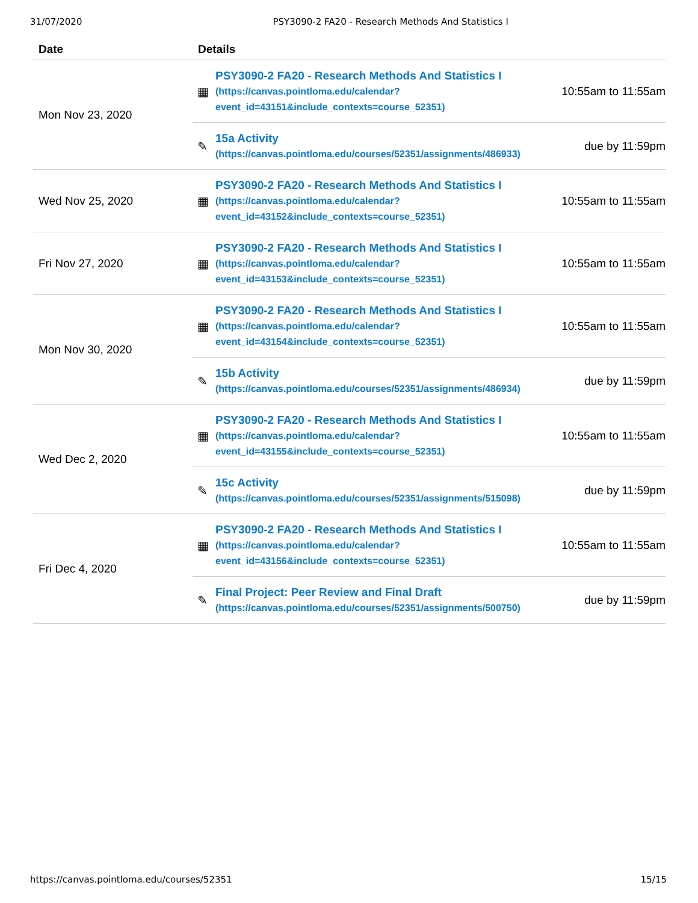31/07/2020 PSY3090-2 FA20 - Research Methods And Statistics I
| Date | Details |
| --- | --- |
| Mon Nov 23, 2020 | ▦ PSY3090-2 FA20 - Research Methods And Statistics I (https://canvas.pointloma.edu/calendar? event_id=43151&include_contexts=course_52351) 10:55am to 11:55am ✎ 15a Activity (https://canvas.pointloma.edu/courses/52351/assignments/486933) due by 11:59pm |
| Wed Nov 25, 2020 | ▦ PSY3090-2 FA20 - Research Methods And Statistics I (https://canvas.pointloma.edu/calendar? event_id=43152&include_contexts=course_52351) 10:55am to 11:55am |
| Fri Nov 27, 2020 | ▦ PSY3090-2 FA20 - Research Methods And Statistics I (https://canvas.pointloma.edu/calendar? event_id=43153&include_contexts=course_52351) 10:55am to 11:55am |
| Mon Nov 30, 2020 | ▦ PSY3090-2 FA20 - Research Methods And Statistics I (https://canvas.pointloma.edu/calendar? event_id=43154&include_contexts=course_52351) 10:55am to 11:55am ✎ 15b Activity (https://canvas.pointloma.edu/courses/52351/assignments/486934) due by 11:59pm |
| Wed Dec 2, 2020 | ▦ PSY3090-2 FA20 - Research Methods And Statistics I (https://canvas.pointloma.edu/calendar? event_id=43155&include_contexts=course_52351) 10:55am to 11:55am ✎ 15c Activity (https://canvas.pointloma.edu/courses/52351/assignments/515098) due by 11:59pm |
| Fri Dec 4, 2020 | ▦ PSY3090-2 FA20 - Research Methods And Statistics I (https://canvas.pointloma.edu/calendar? event_id=43156&include_contexts=course_52351) 10:55am to 11:55am ✎ Final Project: Peer Review and Final Draft (https://canvas.pointloma.edu/courses/52351/assignments/500750) due by 11:59pm |
https://canvas.pointloma.edu/courses/52351 15/15